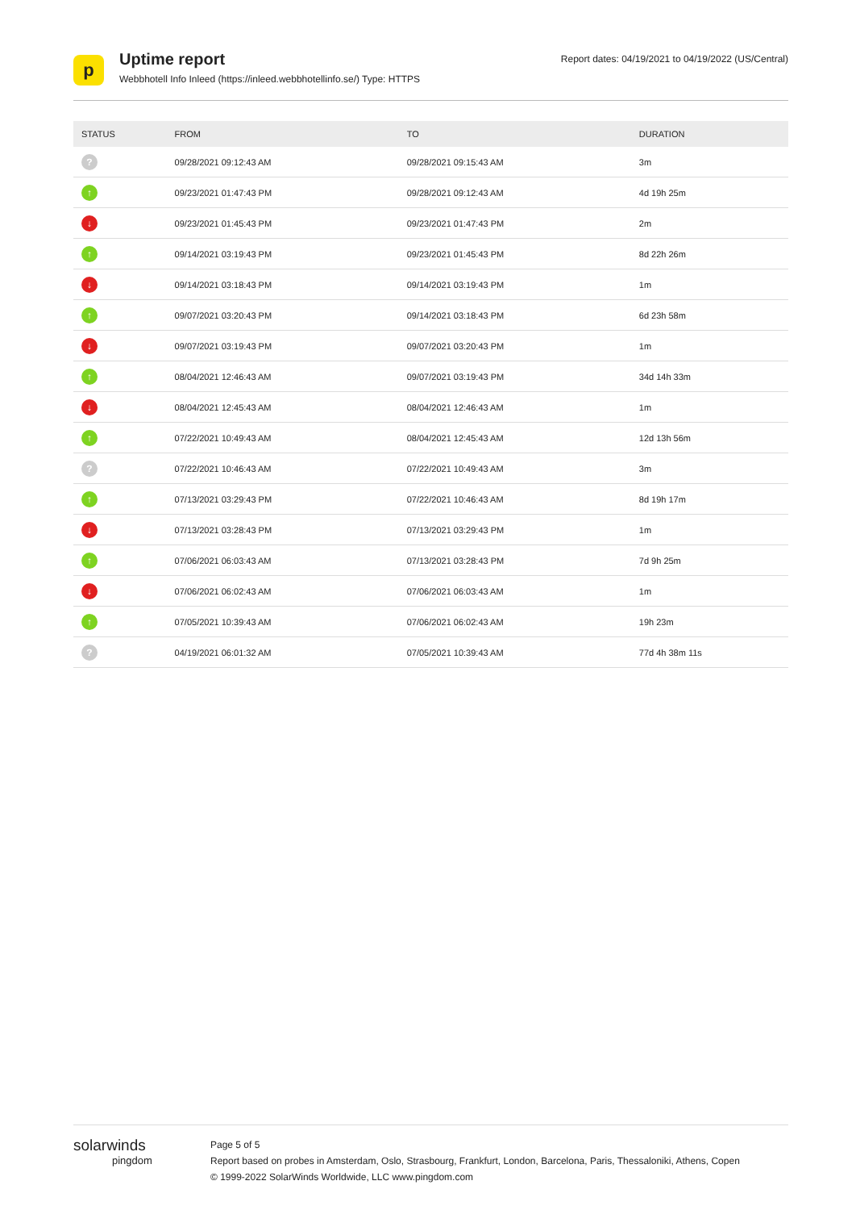p
Uptime report
Webbhotell Info Inleed (https://inleed.webbhotellinfo.se/) Type: HTTPS
Report dates: 04/19/2021 to 04/19/2022 (US/Central)
| STATUS | FROM | TO | DURATION |
| --- | --- | --- | --- |
| ? | 09/28/2021 09:12:43 AM | 09/28/2021 09:15:43 AM | 3m |
| ↑ | 09/23/2021 01:47:43 PM | 09/28/2021 09:12:43 AM | 4d 19h 25m |
| ↓ | 09/23/2021 01:45:43 PM | 09/23/2021 01:47:43 PM | 2m |
| ↑ | 09/14/2021 03:19:43 PM | 09/23/2021 01:45:43 PM | 8d 22h 26m |
| ↓ | 09/14/2021 03:18:43 PM | 09/14/2021 03:19:43 PM | 1m |
| ↑ | 09/07/2021 03:20:43 PM | 09/14/2021 03:18:43 PM | 6d 23h 58m |
| ↓ | 09/07/2021 03:19:43 PM | 09/07/2021 03:20:43 PM | 1m |
| ↑ | 08/04/2021 12:46:43 AM | 09/07/2021 03:19:43 PM | 34d 14h 33m |
| ↓ | 08/04/2021 12:45:43 AM | 08/04/2021 12:46:43 AM | 1m |
| ↑ | 07/22/2021 10:49:43 AM | 08/04/2021 12:45:43 AM | 12d 13h 56m |
| ? | 07/22/2021 10:46:43 AM | 07/22/2021 10:49:43 AM | 3m |
| ↑ | 07/13/2021 03:29:43 PM | 07/22/2021 10:46:43 AM | 8d 19h 17m |
| ↓ | 07/13/2021 03:28:43 PM | 07/13/2021 03:29:43 PM | 1m |
| ↑ | 07/06/2021 06:03:43 AM | 07/13/2021 03:28:43 PM | 7d 9h 25m |
| ↓ | 07/06/2021 06:02:43 AM | 07/06/2021 06:03:43 AM | 1m |
| ↑ | 07/05/2021 10:39:43 AM | 07/06/2021 06:02:43 AM | 19h 23m |
| ? | 04/19/2021 06:01:32 AM | 07/05/2021 10:39:43 AM | 77d 4h 38m 11s |
solarwinds
pingdom
Page 5 of 5
Report based on probes in Amsterdam, Oslo, Strasbourg, Frankfurt, London, Barcelona, Paris, Thessaloniki, Athens, Copen
© 1999-2022 SolarWinds Worldwide, LLC www.pingdom.com